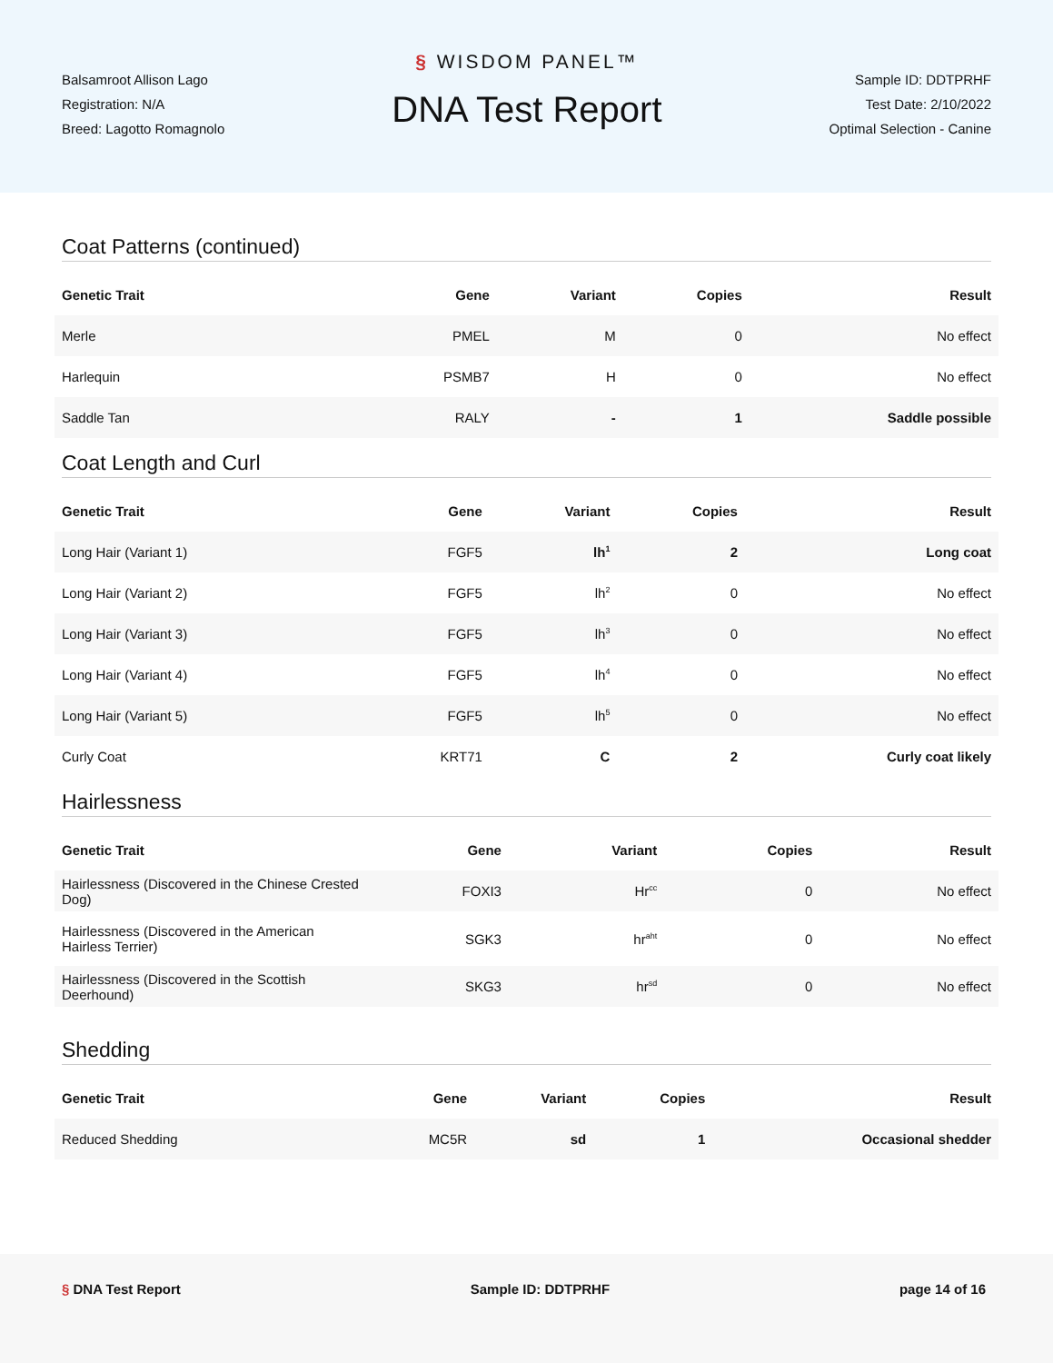Balsamroot Allison Lago
Registration: N/A
Breed: Lagotto Romagnolo
§ WISDOM PANEL™
DNA Test Report
Sample ID: DDTPRHF
Test Date: 2/10/2022
Optimal Selection - Canine
Coat Patterns (continued)
| Genetic Trait | Gene | Variant | Copies | Result |
| --- | --- | --- | --- | --- |
| Merle | PMEL | M | 0 | No effect |
| Harlequin | PSMB7 | H | 0 | No effect |
| Saddle Tan | RALY | - | 1 | Saddle possible |
Coat Length and Curl
| Genetic Trait | Gene | Variant | Copies | Result |
| --- | --- | --- | --- | --- |
| Long Hair (Variant 1) | FGF5 | lh<sup>1</sup> | 2 | Long coat |
| Long Hair (Variant 2) | FGF5 | lh<sup>2</sup> | 0 | No effect |
| Long Hair (Variant 3) | FGF5 | lh<sup>3</sup> | 0 | No effect |
| Long Hair (Variant 4) | FGF5 | lh<sup>4</sup> | 0 | No effect |
| Long Hair (Variant 5) | FGF5 | lh<sup>5</sup> | 0 | No effect |
| Curly Coat | KRT71 | C | 2 | Curly coat likely |
Hairlessness
| Genetic Trait | Gene | Variant | Copies | Result |
| --- | --- | --- | --- | --- |
| Hairlessness (Discovered in the Chinese Crested Dog) | FOXI3 | Hr<sup>cc</sup> | 0 | No effect |
| Hairlessness (Discovered in the American Hairless Terrier) | SGK3 | hr<sup>aht</sup> | 0 | No effect |
| Hairlessness (Discovered in the Scottish Deerhound) | SKG3 | hr<sup>sd</sup> | 0 | No effect |
Shedding
| Genetic Trait | Gene | Variant | Copies | Result |
| --- | --- | --- | --- | --- |
| Reduced Shedding | MC5R | sd | 1 | Occasional shedder |
§ DNA Test Report Sample ID: DDTPRHF page 14 of 16